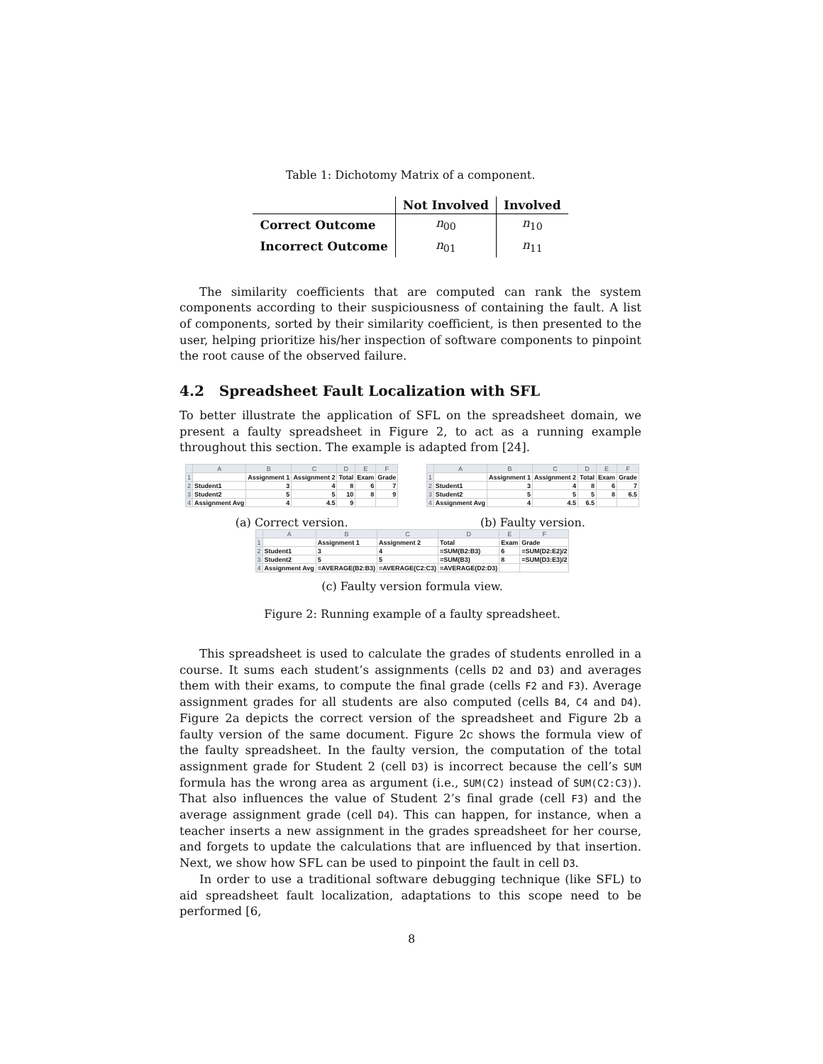Table 1: Dichotomy Matrix of a component.
| | Not Involved | Involved |
| --- | --- | --- |
| Correct Outcome | n<sub>00</sub> | n<sub>10</sub> |
| Incorrect Outcome | n<sub>01</sub> | n<sub>11</sub> |
The similarity coefficients that are computed can rank the system components according to their suspiciousness of containing the fault. A list of components, sorted by their similarity coefficient, is then presented to the user, helping prioritize his/her inspection of software components to pinpoint the root cause of the observed failure.
4.2 Spreadsheet Fault Localization with SFL
To better illustrate the application of SFL on the spreadsheet domain, we present a faulty spreadsheet in Figure 2, to act as a running example throughout this section. The example is adapted from [24].
| | A | B | C | D | E | F |
| 1 | | Assignment 1 | Assignment 2 | Total | Exam | Grade |
| 2 | Student1 | 3 | 4 | 8 | 6 | 7 |
| 3 | Student2 | 5 | 5 | 10 | 8 | 9 |
| 4 | Assignment Avg | 4 | 4.5 | 9 | | |
(a) Correct version.
| | A | B | C | D | E | F |
| 1 | | Assignment 1 | Assignment 2 | Total | Exam | Grade |
| 2 | Student1 | 3 | 4 | 8 | 6 | 7 |
| 3 | Student2 | 5 | 5 | 5 | 8 | 6.5 |
| 4 | Assignment Avg | 4 | 4.5 | 6.5 | | |
(b) Faulty version.
| | A | B | C | D | E | F |
| 1 | | Assignment 1 | Assignment 2 | Total | Exam | Grade |
| 2 | Student1 | 3 | 4 | =SUM(B2:B3) | 6 | =SUM(D2:E2)/2 |
| 3 | Student2 | 5 | 5 | =SUM(B3) | 8 | =SUM(D3:E3)/2 |
| 4 | Assignment Avg | =AVERAGE(B2:B3) | =AVERAGE(C2:C3) | =AVERAGE(D2:D3) | | |
(c) Faulty version formula view.
Figure 2: Running example of a faulty spreadsheet.
This spreadsheet is used to calculate the grades of students enrolled in a course. It sums each student’s assignments (cells D2 and D3) and averages them with their exams, to compute the final grade (cells F2 and F3). Average assignment grades for all students are also computed (cells B4, C4 and D4). Figure 2a depicts the correct version of the spreadsheet and Figure 2b a faulty version of the same document. Figure 2c shows the formula view of the faulty spreadsheet. In the faulty version, the computation of the total assignment grade for Student 2 (cell D3) is incorrect because the cell’s SUM formula has the wrong area as argument (i.e., SUM(C2) instead of SUM(C2:C3)). That also influences the value of Student 2’s final grade (cell F3) and the average assignment grade (cell D4). This can happen, for instance, when a teacher inserts a new assignment in the grades spreadsheet for her course, and forgets to update the calculations that are influenced by that insertion. Next, we show how SFL can be used to pinpoint the fault in cell D3.
In order to use a traditional software debugging technique (like SFL) to aid spreadsheet fault localization, adaptations to this scope need to be performed [6,
8